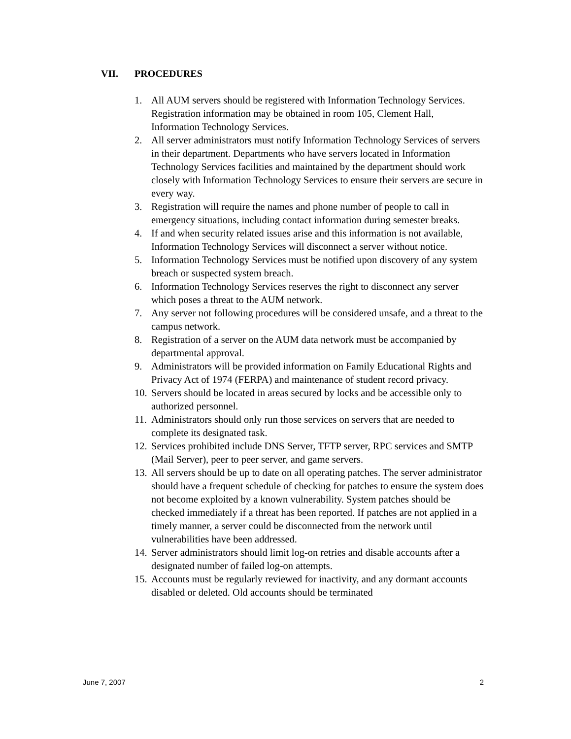VII. PROCEDURES
1. All AUM servers should be registered with Information Technology Services. Registration information may be obtained in room 105, Clement Hall, Information Technology Services.
2. All server administrators must notify Information Technology Services of servers in their department. Departments who have servers located in Information Technology Services facilities and maintained by the department should work closely with Information Technology Services to ensure their servers are secure in every way.
3. Registration will require the names and phone number of people to call in emergency situations, including contact information during semester breaks.
4. If and when security related issues arise and this information is not available, Information Technology Services will disconnect a server without notice.
5. Information Technology Services must be notified upon discovery of any system breach or suspected system breach.
6. Information Technology Services reserves the right to disconnect any server which poses a threat to the AUM network.
7. Any server not following procedures will be considered unsafe, and a threat to the campus network.
8. Registration of a server on the AUM data network must be accompanied by departmental approval.
9. Administrators will be provided information on Family Educational Rights and Privacy Act of 1974 (FERPA) and maintenance of student record privacy.
10. Servers should be located in areas secured by locks and be accessible only to authorized personnel.
11. Administrators should only run those services on servers that are needed to complete its designated task.
12. Services prohibited include DNS Server, TFTP server, RPC services and SMTP (Mail Server), peer to peer server, and game servers.
13. All servers should be up to date on all operating patches. The server administrator should have a frequent schedule of checking for patches to ensure the system does not become exploited by a known vulnerability. System patches should be checked immediately if a threat has been reported. If patches are not applied in a timely manner, a server could be disconnected from the network until vulnerabilities have been addressed.
14. Server administrators should limit log-on retries and disable accounts after a designated number of failed log-on attempts.
15. Accounts must be regularly reviewed for inactivity, and any dormant accounts disabled or deleted. Old accounts should be terminated
June 7, 2007 2